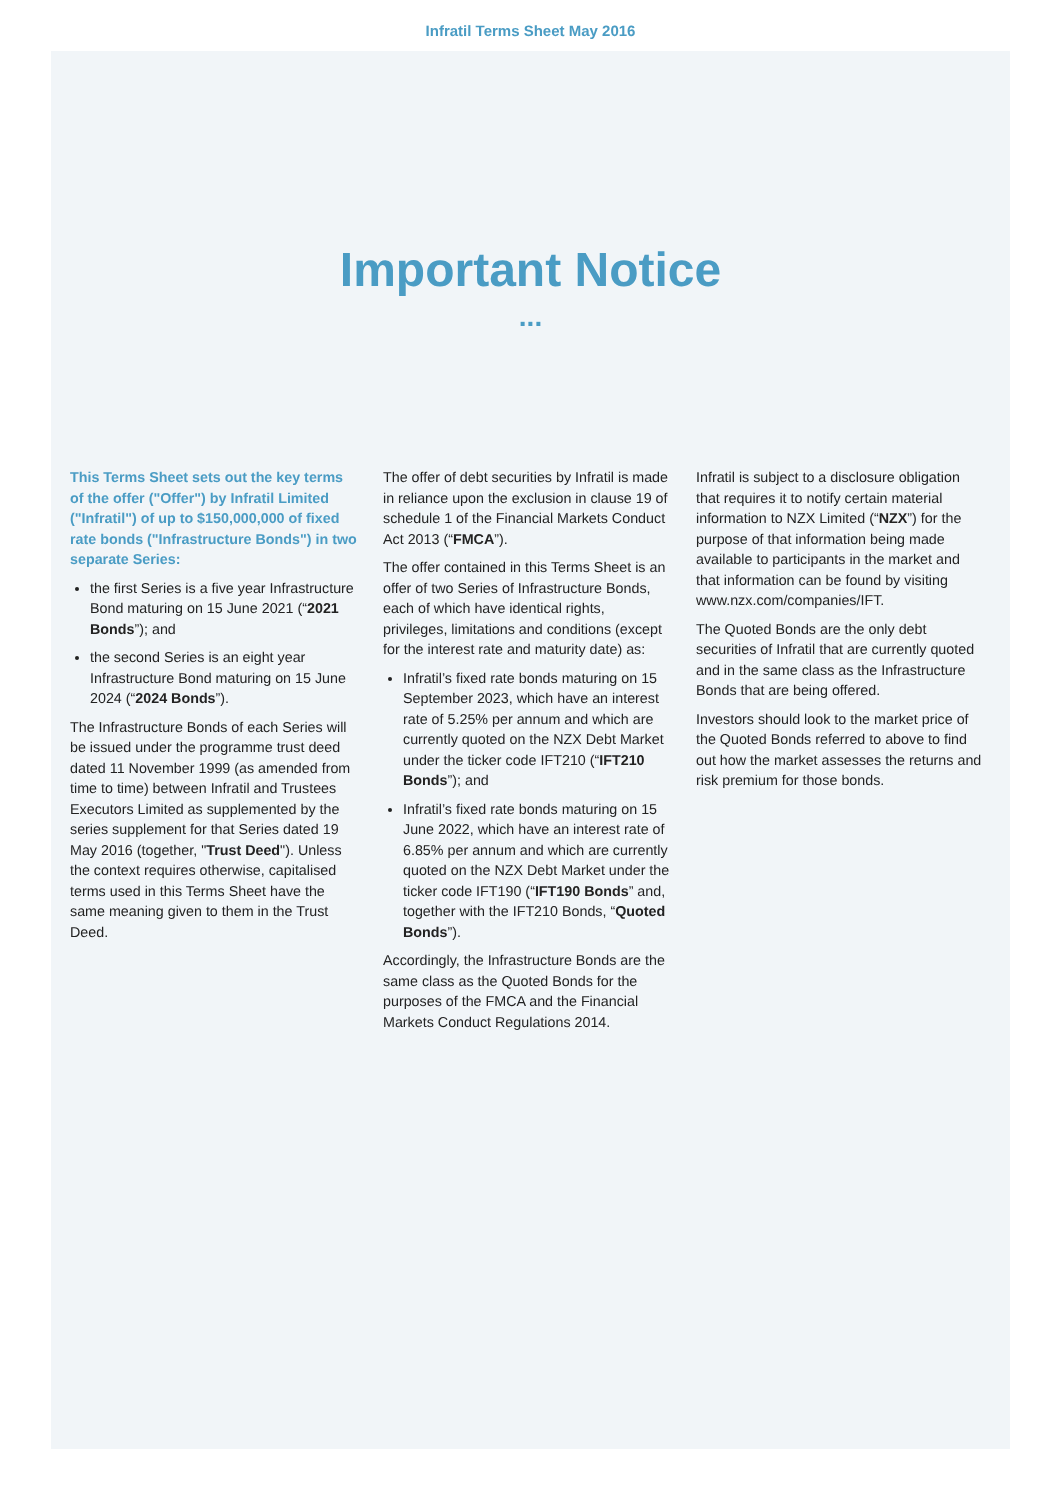Infratil Terms Sheet May 2016
Important Notice
...
This Terms Sheet sets out the key terms of the offer ("Offer") by Infratil Limited ("Infratil") of up to $150,000,000 of fixed rate bonds ("Infrastructure Bonds") in two separate Series:
the first Series is a five year Infrastructure Bond maturing on 15 June 2021 (“2021 Bonds”); and
the second Series is an eight year Infrastructure Bond maturing on 15 June 2024 (“2024 Bonds”).
The Infrastructure Bonds of each Series will be issued under the programme trust deed dated 11 November 1999 (as amended from time to time) between Infratil and Trustees Executors Limited as supplemented by the series supplement for that Series dated 19 May 2016 (together, "Trust Deed"). Unless the context requires otherwise, capitalised terms used in this Terms Sheet have the same meaning given to them in the Trust Deed.
The offer of debt securities by Infratil is made in reliance upon the exclusion in clause 19 of schedule 1 of the Financial Markets Conduct Act 2013 (“FMCA”).
The offer contained in this Terms Sheet is an offer of two Series of Infrastructure Bonds, each of which have identical rights, privileges, limitations and conditions (except for the interest rate and maturity date) as:
Infratil’s fixed rate bonds maturing on 15 September 2023, which have an interest rate of 5.25% per annum and which are currently quoted on the NZX Debt Market under the ticker code IFT210 (“IFT210 Bonds”); and
Infratil’s fixed rate bonds maturing on 15 June 2022, which have an interest rate of 6.85% per annum and which are currently quoted on the NZX Debt Market under the ticker code IFT190 (“IFT190 Bonds” and, together with the IFT210 Bonds, “Quoted Bonds”).
Accordingly, the Infrastructure Bonds are the same class as the Quoted Bonds for the purposes of the FMCA and the Financial Markets Conduct Regulations 2014.
Infratil is subject to a disclosure obligation that requires it to notify certain material information to NZX Limited (“NZX”) for the purpose of that information being made available to participants in the market and that information can be found by visiting www.nzx.com/companies/IFT.
The Quoted Bonds are the only debt securities of Infratil that are currently quoted and in the same class as the Infrastructure Bonds that are being offered.
Investors should look to the market price of the Quoted Bonds referred to above to find out how the market assesses the returns and risk premium for those bonds.